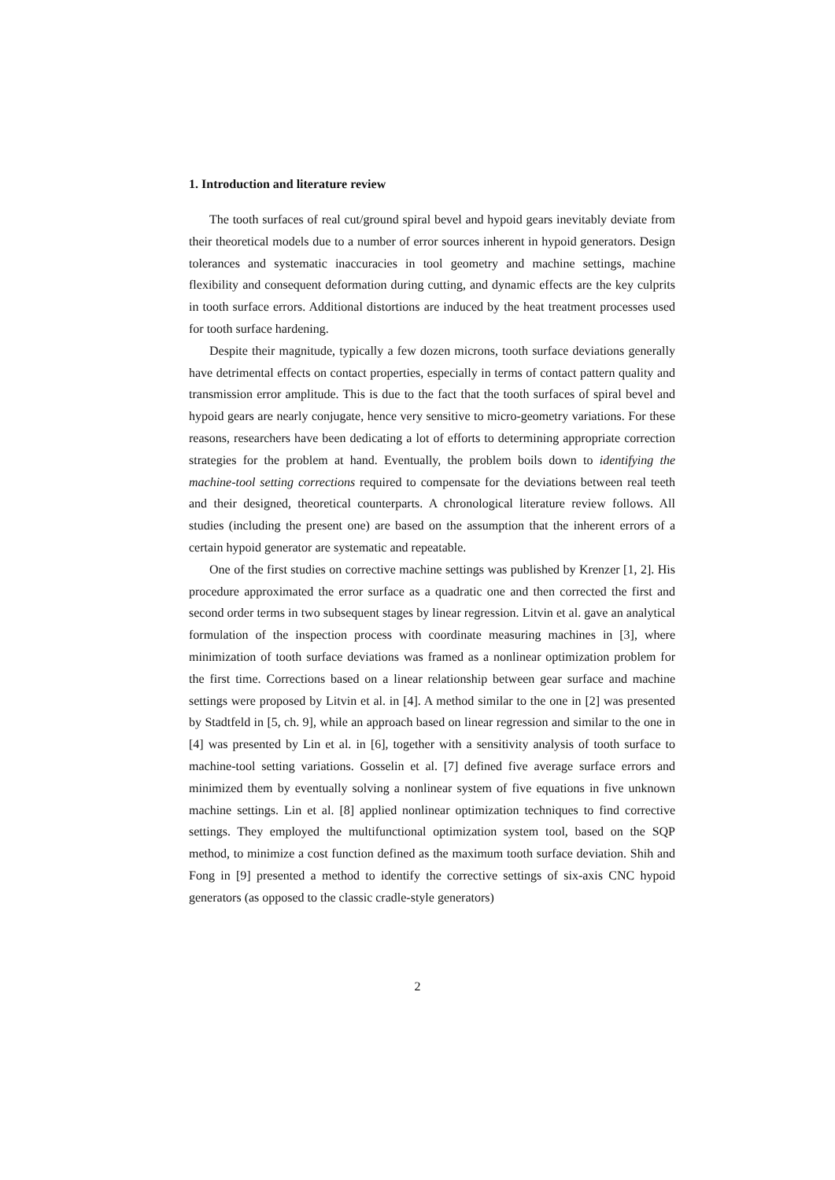1. Introduction and literature review
The tooth surfaces of real cut/ground spiral bevel and hypoid gears inevitably deviate from their theoretical models due to a number of error sources inherent in hypoid generators. Design tolerances and systematic inaccuracies in tool geometry and machine settings, machine flexibility and consequent deformation during cutting, and dynamic effects are the key culprits in tooth surface errors. Additional distortions are induced by the heat treatment processes used for tooth surface hardening.
Despite their magnitude, typically a few dozen microns, tooth surface deviations generally have detrimental effects on contact properties, especially in terms of contact pattern quality and transmission error amplitude. This is due to the fact that the tooth surfaces of spiral bevel and hypoid gears are nearly conjugate, hence very sensitive to micro-geometry variations. For these reasons, researchers have been dedicating a lot of efforts to determining appropriate correction strategies for the problem at hand. Eventually, the problem boils down to identifying the machine-tool setting corrections required to compensate for the deviations between real teeth and their designed, theoretical counterparts. A chronological literature review follows. All studies (including the present one) are based on the assumption that the inherent errors of a certain hypoid generator are systematic and repeatable.
One of the first studies on corrective machine settings was published by Krenzer [1, 2]. His procedure approximated the error surface as a quadratic one and then corrected the first and second order terms in two subsequent stages by linear regression. Litvin et al. gave an analytical formulation of the inspection process with coordinate measuring machines in [3], where minimization of tooth surface deviations was framed as a nonlinear optimization problem for the first time. Corrections based on a linear relationship between gear surface and machine settings were proposed by Litvin et al. in [4]. A method similar to the one in [2] was presented by Stadtfeld in [5, ch. 9], while an approach based on linear regression and similar to the one in [4] was presented by Lin et al. in [6], together with a sensitivity analysis of tooth surface to machine-tool setting variations. Gosselin et al. [7] defined five average surface errors and minimized them by eventually solving a nonlinear system of five equations in five unknown machine settings. Lin et al. [8] applied nonlinear optimization techniques to find corrective settings. They employed the multifunctional optimization system tool, based on the SQP method, to minimize a cost function defined as the maximum tooth surface deviation. Shih and Fong in [9] presented a method to identify the corrective settings of six-axis CNC hypoid generators (as opposed to the classic cradle-style generators)
2